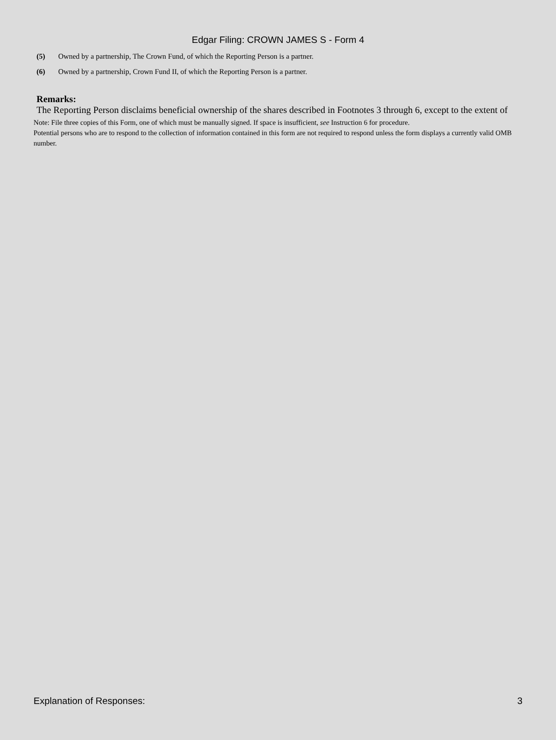Edgar Filing: CROWN JAMES S - Form 4
(5) Owned by a partnership, The Crown Fund, of which the Reporting Person is a partner.
(6) Owned by a partnership, Crown Fund II, of which the Reporting Person is a partner.
Remarks:
The Reporting Person disclaims beneficial ownership of the shares described in Footnotes 3 through 6, except to the extent of
Note: File three copies of this Form, one of which must be manually signed. If space is insufficient, see Instruction 6 for procedure.
Potential persons who are to respond to the collection of information contained in this form are not required to respond unless the form displays a currently valid OMB number.
Explanation of Responses: 3